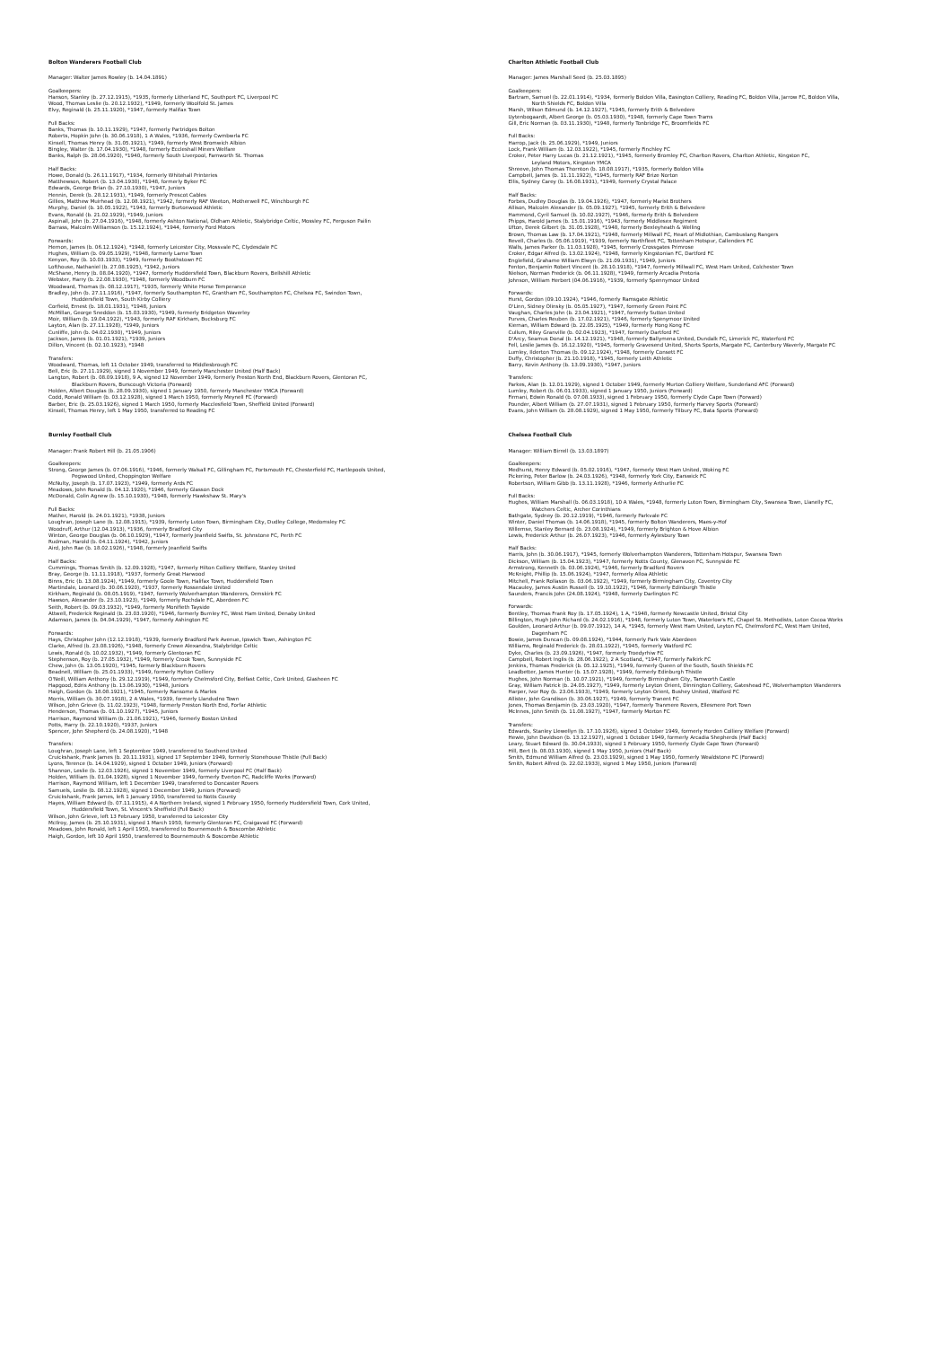Bolton Wanderers Football Club
Manager: Walter James Rowley (b. 14.04.1891)
Goalkeepers:
Hanson, Stanley (b. 27.12.1915), *1935, formerly Litherland FC, Southport FC, Liverpool FC
Wood, Thomas Leslie (b. 20.12.1932), *1949, formerly Woolfold St. James
Elvy, Reginald (b. 25.11.1920), *1947, formerly Halifax Town
Full Backs:
Banks, Thomas (b. 10.11.1929), *1947, formerly Partridges Bolton
Roberts, Hopkin John (b. 30.06.1918), 1 A Wales, *1936, formerly Cwmbwrla FC
Kinsell, Thomas Henry (b. 31.05.1921), *1949, formerly West Bromwich Albion
Bingley, Walter (b. 17.04.1930), *1948, formerly Eccleshall Miners Welfare
Banks, Ralph (b. 28.06.1920), *1940, formerly South Liverpool, Farnworth St. Thomas
Half Backs:
Howe, Donald (b. 26.11.1917), *1934, formerly Whitehall Printeries
Matthewson, Robert (b. 13.04.1930), *1948, formerly Byker FC
Edwards, George Brian (b. 27.10.1930), *1947, Juniors
Hennin, Derek (b. 28.12.1931), *1949, formerly Prescot Cables
Gillies, Matthew Muirhead (b. 12.08.1921), *1942, formerly RAF Weeton, Motherwell FC, Winchburgh FC
Murphy, Daniel (b. 10.05.1922), *1943, formerly Burtonwood Athletic
Evans, Ronald (b. 21.02.1929), *1949, Juniors
Aspinall, John (b. 27.04.1916), *1948, formerly Ashton National, Oldham Athletic, Stalybridge Celtic, Mossley FC, Ferguson Pailin
Barrass, Malcolm Williamson (b. 15.12.1924), *1944, formerly Ford Motors
Forwards:
Hernon, James (b. 06.12.1924), *1948, formerly Leicester City, Mossvale FC, Clydesdale FC
Hughes, William (b. 09.05.1929), *1948, formerly Larne Town
Kenyon, Roy (b. 10.03.1933), *1949, formerly Boothstown FC
Lofthouse, Nathaniel (b. 27.08.1925), *1942, Juniors
McShane, Henry (b. 08.04.1920), *1947, formerly Huddersfield Town, Blackburn Rovers, Bellshill Athletic
Webster, Harry (b. 22.08.1930), *1948, formerly Woodburn FC
Woodward, Thomas (b. 08.12.1917), *1935, formerly White Horse Temperance
Bradley, John (b. 27.11.1916), *1947, formerly Southampton FC, Grantham FC, Southampton FC, Chelsea FC, Swindon Town,
Huddersfield Town, South Kirby Colliery
Corfield, Ernest (b. 18.01.1931), *1948, Juniors
McMillan, George Sneddon (b. 15.03.1930), *1949, formerly Bridgeton Waverley
Moir, William (b. 19.04.1922), *1943, formerly RAF Kirkham, Bucksburg FC
Layton, Alan (b. 27.11.1928), *1949, Juniors
Cunliffe, John (b. 04.02.1930), *1949, Juniors
Jackson, James (b. 01.01.1921), *1939, Juniors
Dillon, Vincent (b. 02.10.1923), *1948
Transfers:
Woodward, Thomas, left 11 October 1949, transferred to Middlesbrough FC
Bell, Eric (b. 27.11.1929), signed 1 November 1949, formerly Manchester United (Half Back)
Langton, Robert (b. 08.09.1918), 9 A, signed 12 November 1949, formerly Preston North End, Blackburn Rovers, Glentoran FC,
Blackburn Rovers, Burscough Victoria (Forward)
Holden, Albert Douglas (b. 28.09.1930), signed 1 January 1950, formerly Manchester YMCA (Forward)
Codd, Ronald William (b. 03.12.1928), signed 1 March 1950, formerly Meynell FC (Forward)
Barber, Eric (b. 25.03.1926), signed 1 March 1950, formerly Macclesfield Town, Sheffield United (Forward)
Kinsell, Thomas Henry, left 1 May 1950, transferred to Reading FC
Burnley Football Club
Manager: Frank Robert Hill (b. 21.05.1906)
Goalkeepers:
Strong, George James (b. 07.06.1916), *1946, formerly Walsall FC, Gillingham FC, Portsmouth FC, Chesterfield FC, Hartlepools United,
Pegswood United, Choppington Welfare
McNulty, Joseph (b. 17.07.1923), *1949, formerly Ards FC
Meadows, John Ronald (b. 04.12.1920), *1946, formerly Glasson Dock
McDonald, Colin Agnew (b. 15.10.1930), *1948, formerly Hawkshaw St. Mary's
Full Backs:
Mather, Harold (b. 24.01.1921), *1938, Juniors
Loughran, Joseph Lane (b. 12.08.1915), *1939, formerly Luton Town, Birmingham City, Dudley College, Medomsley FC
Woodruff, Arthur (12.04.1913), *1936, formerly Bradford City
Winton, George Douglas (b. 06.10.1929), *1947, formerly Jeanfield Swifts, St. Johnstone FC, Perth FC
Rudman, Harold (b. 04.11.1924), *1942, Juniors
Aird, John Rae (b. 18.02.1926), *1948, formerly Jeanfield Swifts
Half Backs:
Cummings, Thomas Smith (b. 12.09.1928), *1947, formerly Hilton Colliery Welfare, Stanley United
Bray, George (b. 11.11.1918), *1937, formerly Great Harwood
Binns, Eric (b. 13.08.1924), *1949, formerly Goole Town, Halifax Town, Huddersfield Town
Martindale, Leonard (b. 30.06.1920), *1937, formerly Rossendale United
Kirkham, Reginald (b. 08.05.1919), *1947, formerly Wolverhampton Wanderers, Ormskirk FC
Hawson, Alexander (b. 23.10.1923), *1949, formerly Rochdale FC, Aberdeen FC
Seith, Robert (b. 09.03.1932), *1949, formerly Monifieth Tayside
Attwell, Frederick Reginald (b. 23.03.1920), *1946, formerly Burnley FC, West Ham United, Denaby United
Adamson, James (b. 04.04.1929), *1947, formerly Ashington FC
Forwards:
Hays, Christopher John (12.12.1918), *1939, formerly Bradford Park Avenue, Ipswich Town, Ashington FC
Clarke, Alfred (b. 23.08.1926), *1948, formerly Crewe Alexandra, Stalybridge Celtic
Lewis, Ronald (b. 10.02.1932), *1949, formerly Glentoran FC
Stephenson, Roy (b. 27.05.1932), *1949, formerly Crook Town, Sunnyside FC
Chew, John (b. 13.05.1920), *1945, formerly Blackburn Rovers
Beadnell, William (b. 25.01.1933), *1949, formerly Hylton Colliery
O'Neill, William Anthony (b. 29.12.1919), *1949, formerly Chelmsford City, Belfast Celtic, Cork United, Glasheen FC
Hapgood, Edris Anthony (b. 13.06.1930), *1948, Juniors
Haigh, Gordon (b. 18.08.1921), *1945, formerly Ransome & Marles
Morris, William (b. 30.07.1918), 2 A Wales, *1939, formerly Llandudno Town
Wilson, John Grieve (b. 11.02.1923), *1948, formerly Preston North End, Forfar Athletic
Henderson, Thomas (b. 01.10.1927), *1945, Juniors
Harrison, Raymond William (b. 21.06.1921), *1946, formerly Boston United
Potts, Harry (b. 22.10.1920), *1937, Juniors
Spencer, John Shepherd (b. 24.08.1920), *1948
Transfers:
Loughran, Joseph Lane, left 1 September 1949, transferred to Southend United
Cruickshank, Frank James (b. 20.11.1931), signed 17 September 1949, formerly Stonehouse Thistle (Full Back)
Lyons, Terence (b. 14.04.1929), signed 1 October 1949, Juniors (Forward)
Shannon, Leslie (b. 12.03.1926), signed 1 November 1949, formerly Liverpool FC (Half Back)
Holden, William (b. 01.04.1928), signed 1 November 1949, formerly Everton FC, Radcliffe Works (Forward)
Harrison, Raymond William, left 1 December 1949, transferred to Doncaster Rovers
Samuels, Leslie (b. 08.12.1928), signed 1 December 1949, Juniors (Forward)
Cruickshank, Frank James, left 1 January 1950, transferred to Notts County
Hayes, William Edward (b. 07.11.1915), 4 A Northern Ireland, signed 1 February 1950, formerly Huddersfield Town, Cork United,
Huddersfield Town, St. Vincent's Sheffield (Full Back)
Wilson, John Grieve, left 13 February 1950, transferred to Leicester City
McIlroy, James (b. 25.10.1931), signed 1 March 1950, formerly Glentoran FC, Craigavad FC (Forward)
Meadows, John Ronald, left 1 April 1950, transferred to Bournemouth & Boscombe Athletic
Haigh, Gordon, left 10 April 1950, transferred to Bournemouth & Boscombe Athletic
Charlton Athletic Football Club
Manager: James Marshall Seed (b. 25.03.1895)
Goalkeepers:
Bartram, Samuel (b. 22.01.1914), *1934, formerly Boldon Villa, Easington Colliery, Reading FC, Boldon Villa, Jarrow FC, Boldon Villa,
North Shields FC, Boldon Villa
Marsh, Wilson Edmund (b. 14.12.1927), *1945, formerly Erith & Belvedere
Uytenbogaardt, Albert George (b. 05.03.1930), *1948, formerly Cape Town Trams
Gill, Eric Norman (b. 03.11.1930), *1948, formerly Tonbridge FC, Broomfields FC
Full Backs:
Harrop, Jack (b. 25.06.1929), *1949, Juniors
Lock, Frank William (b. 12.03.1922), *1945, formerly Finchley FC
Croker, Peter Harry Lucas (b. 21.12.1921), *1945, formerly Bromley FC, Charlton Rovers, Charlton Athletic, Kingston FC,
Leyland Motors, Kingston YMCA
Shreeve, John Thomas Thornton (b. 18.08.1917), *1935, formerly Boldon Villa
Campbell, James (b. 11.11.1922), *1945, formerly RAF Brize Norton
Ellis, Sydney Carey (b. 16.08.1931), *1949, formerly Crystal Palace
Half Backs:
Forbes, Dudley Douglas (b. 19.04.1926), *1947, formerly Marist Brothers
Allison, Malcolm Alexander (b. 05.09.1927), *1945, formerly Erith & Belvedere
Hammond, Cyril Samuel (b. 10.02.1927), *1946, formerly Erith & Belvedere
Phipps, Harold James (b. 15.01.1916), *1943, formerly Middlesex Regiment
Ufton, Derek Gilbert (b. 31.05.1928), *1948, formerly Bexleyheath & Welling
Brown, Thomas Law (b. 17.04.1921), *1948, formerly Millwall FC, Heart of Midlothian, Cambuslang Rangers
Revell, Charles (b. 05.06.1919), *1939, formerly Northfleet FC, Tottenham Hotspur, Callenders FC
Walls, James Parker (b. 11.03.1928), *1945, formerly Crossgates Primrose
Croker, Edgar Alfred (b. 13.02.1924), *1948, formerly Kingstonian FC, Dartford FC
Englefield, Grahame William Elwyn (b. 21.09.1931), *1949, Juniors
Fenton, Benjamin Robert Vincent (b. 28.10.1918), *1947, formerly Millwall FC, West Ham United, Colchester Town
Nielson, Norman Frederick (b. 06.11.1928), *1949, formerly Arcadia Pretoria
Johnson, William Herbert (04.06.1916), *1939, formerly Spennymoor United
Forwards:
Hurst, Gordon (09.10.1924), *1946, formerly Ramsgate Athletic
O'Linn, Sidney Olinsky (b. 05.05.1927), *1947, formerly Green Point FC
Vaughan, Charles John (b. 23.04.1921), *1947, formerly Sutton United
Purves, Charles Reuben (b. 17.02.1921), *1946, formerly Spenymoor United
Kiernan, William Edward (b. 22.05.1925), *1949, formerly Hong Kong FC
Cullum, Riley Granville (b. 02.04.1923), *1947, formerly Dartford FC
D'Arcy, Seamus Donal (b. 14.12.1921), *1948, formerly Ballymena United, Dundalk FC, Limerick FC, Waterford FC
Fell, Leslie James (b. 16.12.1920), *1945, formerly Gravesend United, Shorts Sports, Margate FC, Canterbury Waverly, Margate FC
Lumley, Ilderton Thomas (b. 09.12.1924), *1948, formerly Consett FC
Duffy, Christopher (b. 21.10.1918), *1945, formerly Leith Athletic
Barry, Kevin Anthony (b. 13.09.1930), *1947, Juniors
Transfers:
Parkes, Alan (b. 12.01.1929), signed 1 October 1949, formerly Murton Colliery Welfare, Sunderland AFC (Forward)
Lumley, Robert (b. 06.01.1933), signed 1 January 1950, Juniors (Forward)
Firmani, Edwin Ronald (b. 07.08.1933), signed 1 February 1950, formerly Clyde Cape Town (Forward)
Pounder, Albert William (b. 27.07.1931), signed 1 February 1950, formerly Harvey Sports (Forward)
Evans, John William (b. 28.08.1929), signed 1 May 1950, formerly Tilbury FC, Bata Sports (Forward)
Chelsea Football Club
Manager: William Birrell (b. 13.03.1897)
Goalkeepers:
Medhurst, Henry Edward (b. 05.02.1916), *1947, formerly West Ham United, Woking FC
Pickering, Peter Barlow (b. 24.03.1926), *1948, formerly York City, Earswick FC
Robertson, William Gibb (b. 13.11.1928), *1946, formerly Arthurlie FC
Full Backs:
Hughes, William Marshall (b. 06.03.1918), 10 A Wales, *1948, formerly Luton Town, Birmingham City, Swansea Town, Llanelly FC,
Watchers Celtic, Archer Corinthians
Bathgate, Sydney (b. 20.12.1919), *1946, formerly Parkvale FC
Winter, Daniel Thomas (b. 14.06.1918), *1945, formerly Bolton Wanderers, Maes-y-Hof
Willemse, Stanley Bernard (b. 23.08.1924), *1949, formerly Brighton & Hove Albion
Lewis, Frederick Arthur (b. 26.07.1923), *1946, formerly Aylesbury Town
Half Backs:
Harris, John (b. 30.06.1917), *1945, formerly Wolverhampton Wanderers, Tottenham Hotspur, Swansea Town
Dickson, William (b. 15.04.1923), *1947, formerly Notts County, Glenavon FC, Sunnyside FC
Armstrong, Kenneth (b. 03.06.1924), *1946, formerly Bradford Rovers
McKnight, Phillip (b. 15.06.1924), *1947, formerly Alloa Athletic
Mitchell, Frank Rollason (b. 03.06.1922), *1949, formerly Birmingham City, Coventry City
Macauley, James Austin Russell (b. 19.10.1922), *1946, formerly Edinburgh Thistle
Saunders, Francis John (24.08.1924), *1948, formerly Darlington FC
Forwards:
Bentley, Thomas Frank Roy (b. 17.05.1924), 1 A, *1948, formerly Newcastle United, Bristol City
Billington, Hugh John Richard (b. 24.02.1916), *1948, formerly Luton Town, Waterlow's FC, Chapel St. Methodists, Luton Cocoa Works
Goulden, Leonard Arthur (b. 09.07.1912), 14 A, *1945, formerly West Ham United, Leyton FC, Chelmsford FC, West Ham United,
Dagenham FC
Bowie, James Duncan (b. 09.08.1924), *1944, formerly Park Vale Aberdeen
Williams, Reginald Frederick (b. 28.01.1922), *1945, formerly Watford FC
Dyke, Charles (b. 23.09.1926), *1947, formerly Troedyrhiw FC
Campbell, Robert Inglis (b. 28.06.1922), 2 A Scotland, *1947, formerly Falkirk FC
Jenkins, Thomas Frederick (b. 05.12.1925), *1949, formerly Queen of the South, South Shields FC
Leadbetter, James Hunter (b. 15.07.1928), *1949, formerly Edinburgh Thistle
Hughes, John Norman (b. 10.07.1921), *1949, formerly Birmingham City, Tamworth Castle
Gray, William Patrick (b. 24.05.1927), *1949, formerly Leyton Orient, Dinnington Colliery, Gateshead FC, Wolverhampton Wanderers
Harper, Ivor Roy (b. 23.06.1933), *1949, formerly Leyton Orient, Bushey United, Watford FC
Allister, John Grandison (b. 30.06.1927), *1949, formerly Tranent FC
Jones, Thomas Benjamin (b. 23.03.1920), *1947, formerly Tranmere Rovers, Ellesmere Port Town
McInnes, John Smith (b. 11.08.1927), *1947, formerly Morton FC
Transfers:
Edwards, Stanley Llewellyn (b. 17.10.1926), signed 1 October 1949, formerly Horden Colliery Welfare (Forward)
Hewie, John Davidson (b. 13.12.1927), signed 1 October 1949, formerly Arcadia Shepherds (Half Back)
Leary, Stuart Edward (b. 30.04.1933), signed 1 February 1950, formerly Clyde Cape Town (Forward)
Hill, Bert (b. 08.03.1930), signed 1 May 1950, Juniors (Half Back)
Smith, Edmund William Alfred (b. 23.03.1929), signed 1 May 1950, formerly Wealdstone FC (Forward)
Smith, Robert Alfred (b. 22.02.1933), signed 1 May 1950, Juniors (Forward)